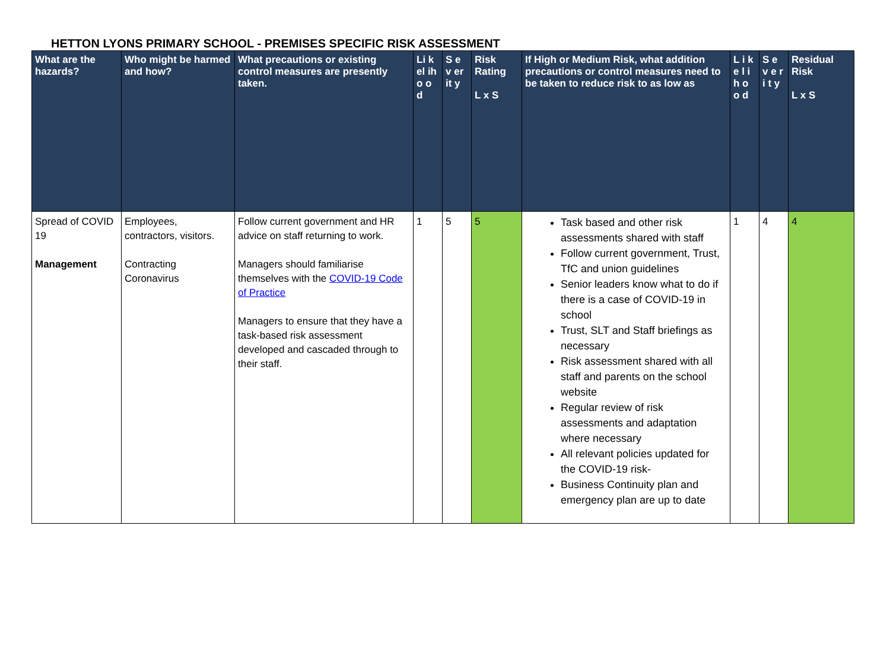HETTON LYONS PRIMARY SCHOOL - PREMISES SPECIFIC RISK ASSESSMENT
| What are the hazards? | Who might be harmed and how? | What precautions or existing control measures are presently taken. | Li k el ih o o d | S e v er it y | Risk Rating L x S | If High or Medium Risk, what addition precautions or control measures need to be taken to reduce risk to as low as | L i k e l i h o o d | S e v e r i t y | Residual Risk L x S |
| --- | --- | --- | --- | --- | --- | --- | --- | --- | --- |
| Spread of COVID 19 Management | Employees, contractors, visitors. Contracting Coronavirus | Follow current government and HR advice on staff returning to work. Managers should familiarise themselves with the COVID-19 Code of Practice Managers to ensure that they have a task-based risk assessment developed and cascaded through to their staff. | 1 | 5 | 5 | Task based and other risk assessments shared with staff Follow current government, Trust, TfC and union guidelines Senior leaders know what to do if there is a case of COVID-19 in school Trust, SLT and Staff briefings as necessary Risk assessment shared with all staff and parents on the school website Regular review of risk assessments and adaptation where necessary All relevant policies updated for the COVID-19 risk- Business Continuity plan and emergency plan are up to date | 1 | 4 | 4 |